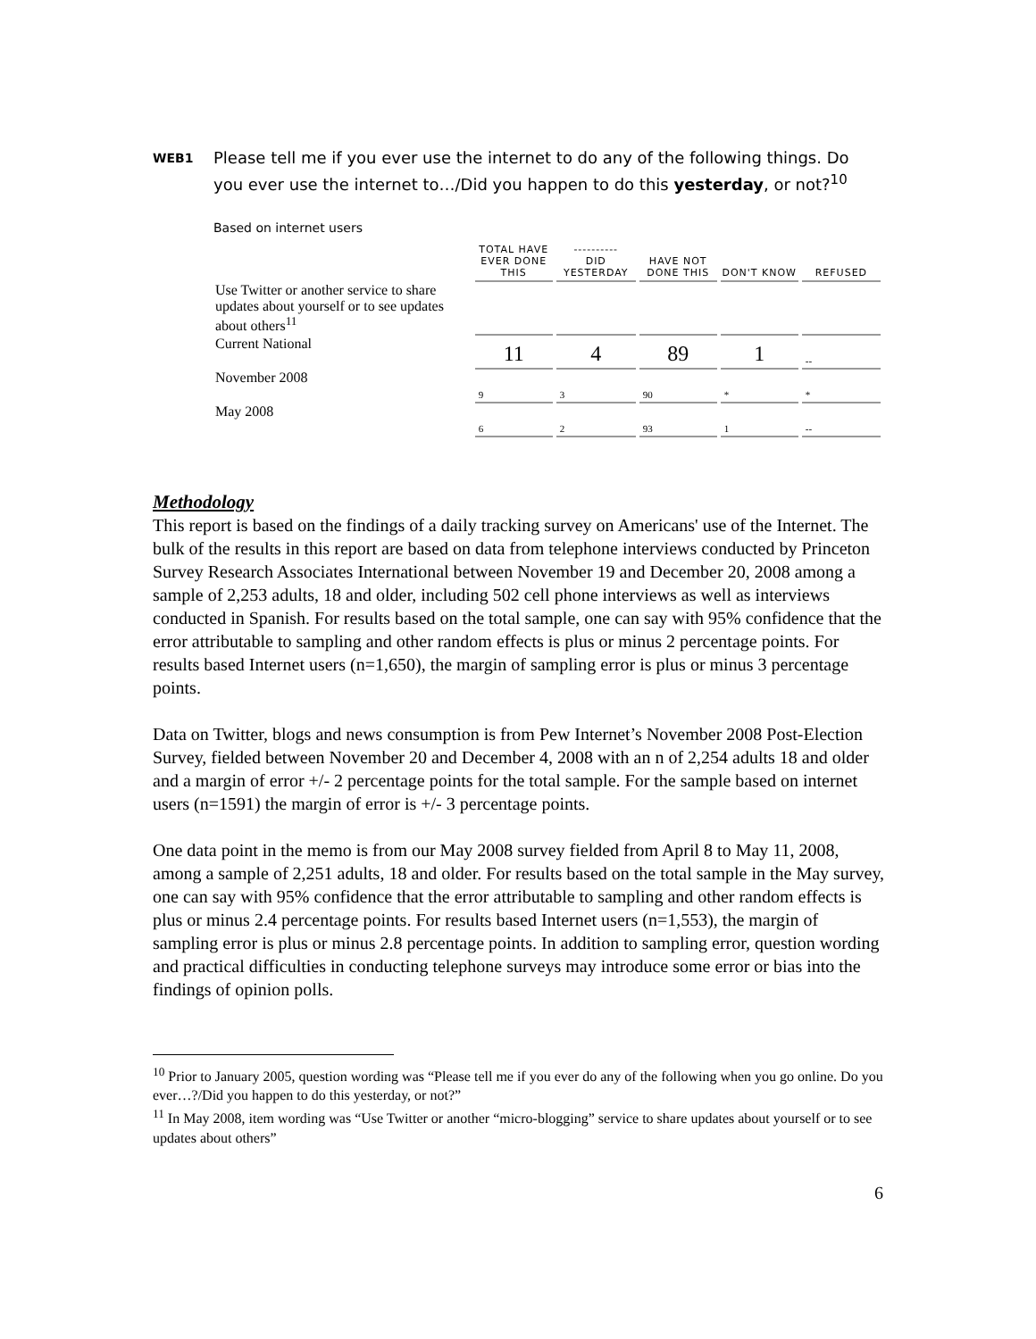WEB1
Please tell me if you ever use the internet to do any of the following things. Do you ever use the internet to…/Did you happen to do this yesterday, or not?<sup>10</sup>
Based on internet users
| | TOTAL HAVE EVER DONE THIS | ---------- DID YESTERDAY | HAVE NOT DONE THIS | DON'T KNOW | REFUSED |
| --- | --- | --- | --- | --- | --- |
| Use Twitter or another service to share updates about yourself or to see updates about others<sup>11</sup> | | | | | |
| Current National | 11 | 4 | 89 | 1 | -- |
| November 2008 | 9 | 3 | 90 | * | * |
| May 2008 | 6 | 2 | 93 | 1 | -- |
Methodology
This report is based on the findings of a daily tracking survey on Americans' use of the Internet. The bulk of the results in this report are based on data from telephone interviews conducted by Princeton Survey Research Associates International between November 19 and December 20, 2008 among a sample of 2,253 adults, 18 and older, including 502 cell phone interviews as well as interviews conducted in Spanish. For results based on the total sample, one can say with 95% confidence that the error attributable to sampling and other random effects is plus or minus 2 percentage points. For results based Internet users (n=1,650), the margin of sampling error is plus or minus 3 percentage points.
Data on Twitter, blogs and news consumption is from Pew Internet’s November 2008 Post-Election Survey, fielded between November 20 and December 4, 2008 with an n of 2,254 adults 18 and older and a margin of error +/- 2 percentage points for the total sample. For the sample based on internet users (n=1591) the margin of error is +/- 3 percentage points.
One data point in the memo is from our May 2008 survey fielded from April 8 to May 11, 2008, among a sample of 2,251 adults, 18 and older. For results based on the total sample in the May survey, one can say with 95% confidence that the error attributable to sampling and other random effects is plus or minus 2.4 percentage points. For results based Internet users (n=1,553), the margin of sampling error is plus or minus 2.8 percentage points. In addition to sampling error, question wording and practical difficulties in conducting telephone surveys may introduce some error or bias into the findings of opinion polls.
<sup>10</sup> Prior to January 2005, question wording was “Please tell me if you ever do any of the following when you go online. Do you ever…?/Did you happen to do this yesterday, or not?”
<sup>11</sup> In May 2008, item wording was “Use Twitter or another “micro-blogging” service to share updates about yourself or to see updates about others”
6